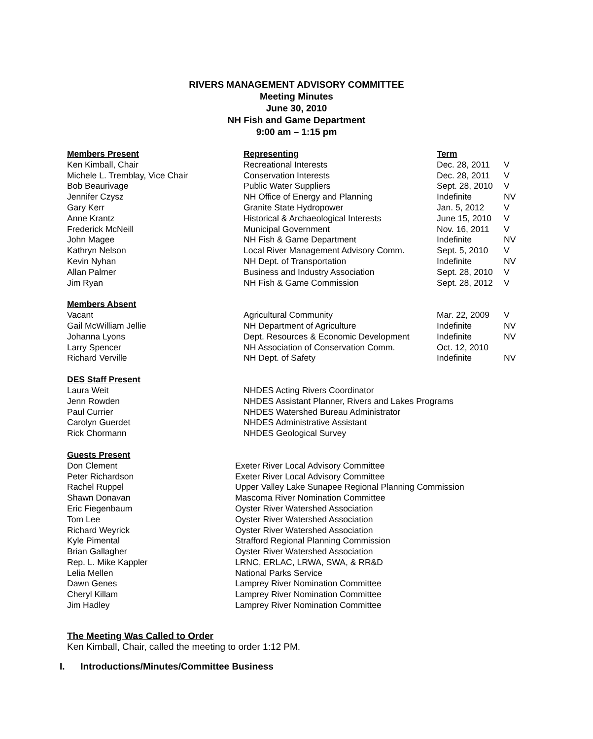RIVERS MANAGEMENT ADVISORY COMMITTEE
Meeting Minutes
June 30, 2010
NH Fish and Game Department
9:00 am – 1:15 pm
| Members Present | Representing | Term | |
| --- | --- | --- | --- |
| Ken Kimball, Chair | Recreational Interests | Dec. 28, 2011 | V |
| Michele L. Tremblay, Vice Chair | Conservation Interests | Dec. 28, 2011 | V |
| Bob Beaurivage | Public Water Suppliers | Sept. 28, 2010 | V |
| Jennifer Czysz | NH Office of Energy and Planning | Indefinite | NV |
| Gary Kerr | Granite State Hydropower | Jan. 5, 2012 | V |
| Anne Krantz | Historical & Archaeological Interests | June 15, 2010 | V |
| Frederick McNeill | Municipal Government | Nov. 16, 2011 | V |
| John Magee | NH Fish & Game Department | Indefinite | NV |
| Kathryn Nelson | Local River Management Advisory Comm. | Sept. 5, 2010 | V |
| Kevin Nyhan | NH Dept. of Transportation | Indefinite | NV |
| Allan Palmer | Business and Industry Association | Sept. 28, 2010 | V |
| Jim Ryan | NH Fish & Game Commission | Sept. 28, 2012 | V |
| Members Absent | | | |
| --- | --- | --- | --- |
| Vacant | Agricultural Community | Mar. 22, 2009 | V |
| Gail McWilliam Jellie | NH Department of Agriculture | Indefinite | NV |
| Johanna Lyons | Dept. Resources & Economic Development | Indefinite | NV |
| Larry Spencer | NH Association of Conservation Comm. | Oct. 12, 2010 | |
| Richard Verville | NH Dept. of Safety | Indefinite | NV |
| DES Staff Present | |
| --- | --- |
| Laura Weit | NHDES Acting Rivers Coordinator |
| Jenn Rowden | NHDES Assistant Planner, Rivers and Lakes Programs |
| Paul Currier | NHDES Watershed Bureau Administrator |
| Carolyn Guerdet | NHDES Administrative Assistant |
| Rick Chormann | NHDES Geological Survey |
| Guests Present | |
| --- | --- |
| Don Clement | Exeter River Local Advisory Committee |
| Peter Richardson | Exeter River Local Advisory Committee |
| Rachel Ruppel | Upper Valley Lake Sunapee Regional Planning Commission |
| Shawn Donavan | Mascoma River Nomination Committee |
| Eric Fiegenbaum | Oyster River Watershed Association |
| Tom Lee | Oyster River Watershed Association |
| Richard Weyrick | Oyster River Watershed Association |
| Kyle Pimental | Strafford Regional Planning Commission |
| Brian Gallagher | Oyster River Watershed Association |
| Rep. L. Mike Kappler | LRNC, ERLAC, LRWA, SWA, & RR&D |
| Lelia Mellen | National Parks Service |
| Dawn Genes | Lamprey River Nomination Committee |
| Cheryl Killam | Lamprey River Nomination Committee |
| Jim Hadley | Lamprey River Nomination Committee |
The Meeting Was Called to Order
Ken Kimball, Chair, called the meeting to order 1:12 PM.
I. Introductions/Minutes/Committee Business